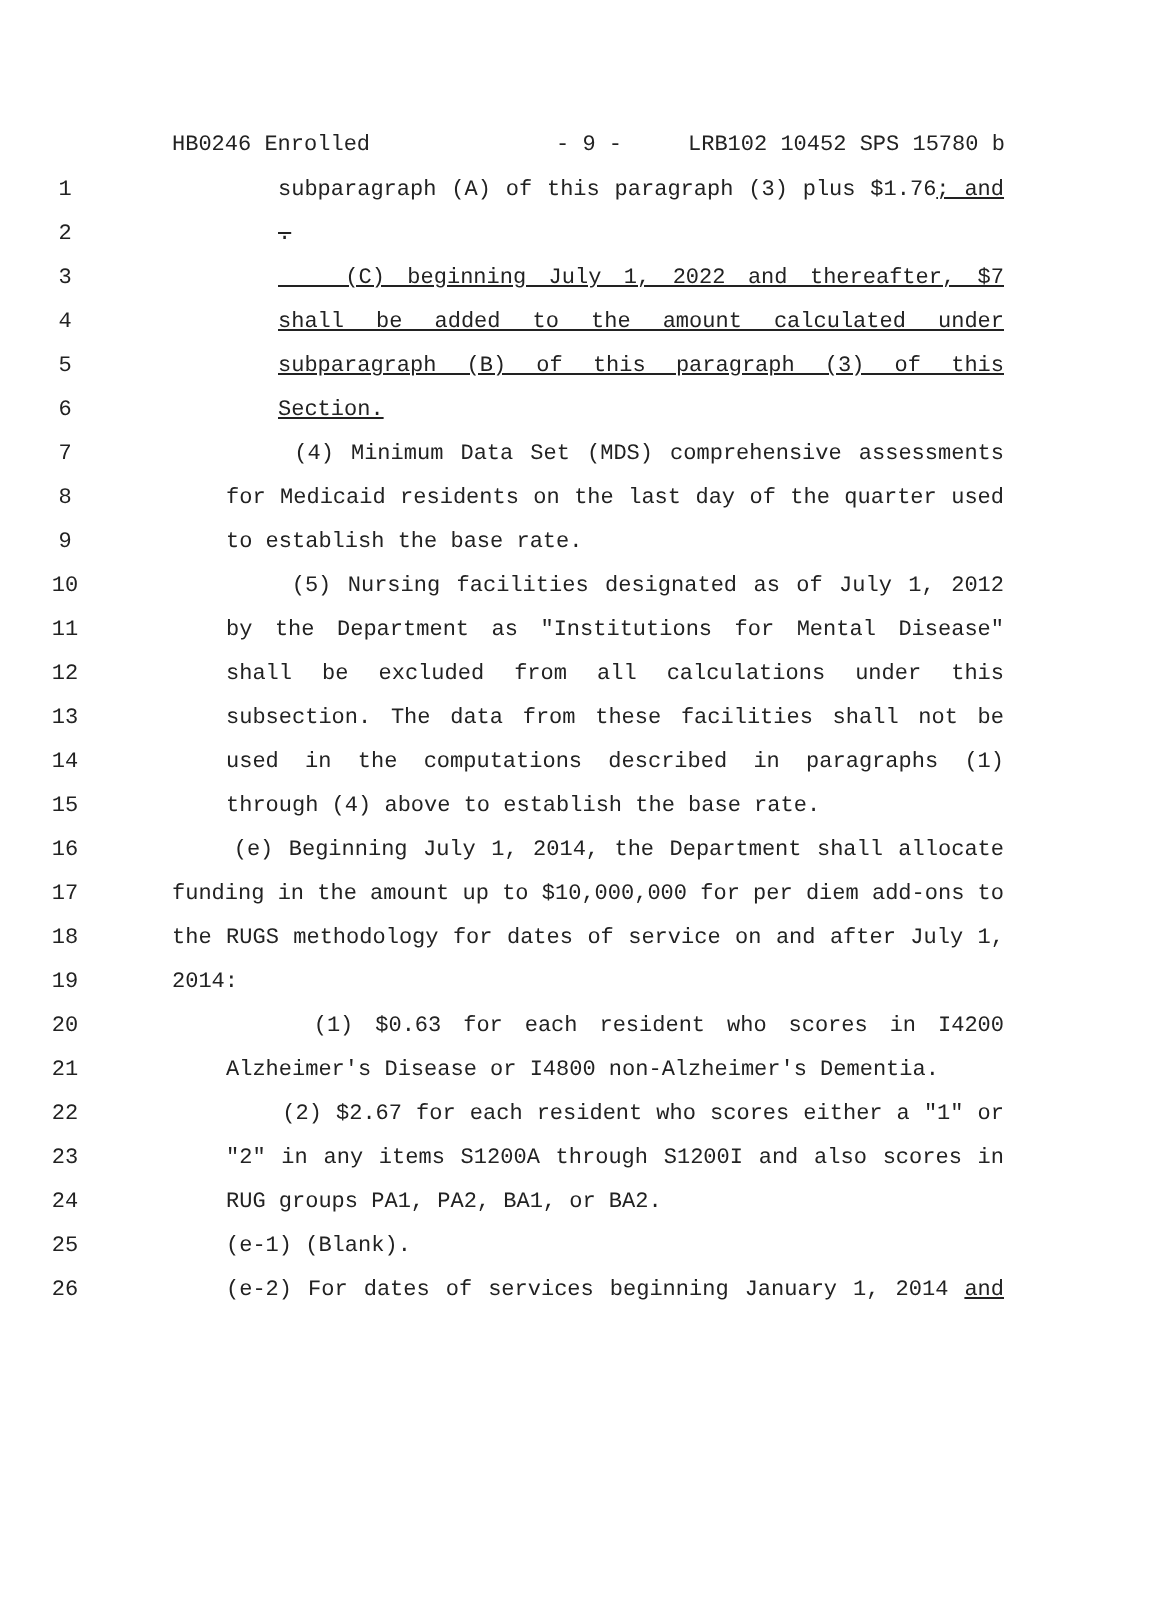HB0246 Enrolled - 9 - LRB102 10452 SPS 15780 b
1 subparagraph (A) of this paragraph (3) plus $1.76; and
2 .
3 (C) beginning July 1, 2022 and thereafter, $7
4 shall be added to the amount calculated under
5 subparagraph (B) of this paragraph (3) of this
6 Section.
7 (4) Minimum Data Set (MDS) comprehensive assessments
8 for Medicaid residents on the last day of the quarter used
9 to establish the base rate.
10 (5) Nursing facilities designated as of July 1, 2012
11 by the Department as "Institutions for Mental Disease"
12 shall be excluded from all calculations under this
13 subsection. The data from these facilities shall not be
14 used in the computations described in paragraphs (1)
15 through (4) above to establish the base rate.
16 (e) Beginning July 1, 2014, the Department shall allocate
17 funding in the amount up to $10,000,000 for per diem add-ons to
18 the RUGS methodology for dates of service on and after July 1,
19 2014:
20 (1) $0.63 for each resident who scores in I4200
21 Alzheimer's Disease or I4800 non-Alzheimer's Dementia.
22 (2) $2.67 for each resident who scores either a "1" or
23 "2" in any items S1200A through S1200I and also scores in
24 RUG groups PA1, PA2, BA1, or BA2.
25 (e-1) (Blank).
26 (e-2) For dates of services beginning January 1, 2014 and